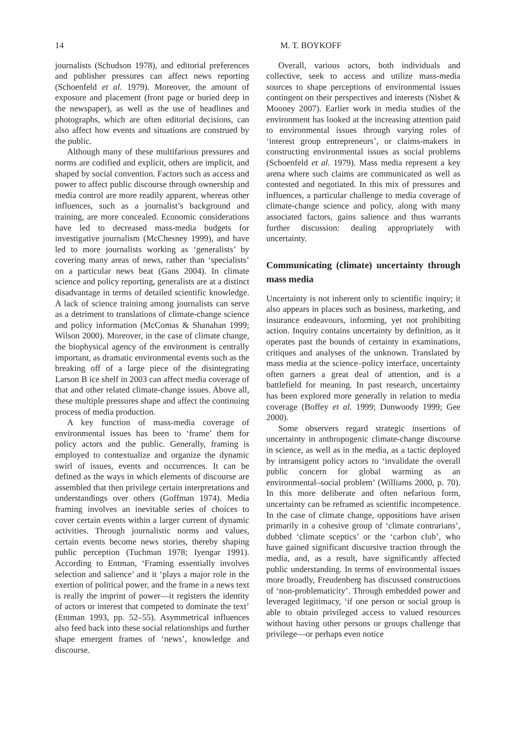14 M. T. BOYKOFF
journalists (Schudson 1978), and editorial preferences and publisher pressures can affect news reporting (Schoenfeld et al. 1979). Moreover, the amount of exposure and placement (front page or buried deep in the newspaper), as well as the use of headlines and photographs, which are often editorial decisions, can also affect how events and situations are construed by the public.
Although many of these multifarious pressures and norms are codified and explicit, others are implicit, and shaped by social convention. Factors such as access and power to affect public discourse through ownership and media control are more readily apparent, whereas other influences, such as a journalist’s background and training, are more concealed. Economic considerations have led to decreased mass-media budgets for investigative journalism (McChesney 1999), and have led to more journalists working as ‘generalists’ by covering many areas of news, rather than ‘specialists’ on a particular news beat (Gans 2004). In climate science and policy reporting, generalists are at a distinct disadvantage in terms of detailed scientific knowledge. A lack of science training among journalists can serve as a detriment to translations of climate-change science and policy information (McComas & Shanahan 1999; Wilson 2000). Moreover, in the case of climate change, the biophysical agency of the environment is centrally important, as dramatic environmental events such as the breaking off of a large piece of the disintegrating Larson B ice shelf in 2003 can affect media coverage of that and other related climate-change issues. Above all, these multiple pressures shape and affect the continuing process of media production.
A key function of mass-media coverage of environmental issues has been to ‘frame’ them for policy actors and the public. Generally, framing is employed to contextualize and organize the dynamic swirl of issues, events and occurrences. It can be defined as the ways in which elements of discourse are assembled that then privilege certain interpretations and understandings over others (Goffman 1974). Media framing involves an inevitable series of choices to cover certain events within a larger current of dynamic activities. Through journalistic norms and values, certain events become news stories, thereby shaping public perception (Tuchman 1978; Iyengar 1991). According to Entman, ‘Framing essentially involves selection and salience’ and it ‘plays a major role in the exertion of political power, and the frame in a news text is really the imprint of power—it registers the identity of actors or interest that competed to dominate the text’ (Entman 1993, pp. 52–55). Asymmetrical influences also feed back into these social relationships and further shape emergent frames of ‘news’, knowledge and discourse.
Overall, various actors, both individuals and collective, seek to access and utilize mass-media sources to shape perceptions of environmental issues contingent on their perspectives and interests (Nisbet & Mooney 2007). Earlier work in media studies of the environment has looked at the increasing attention paid to environmental issues through varying roles of ‘interest group entrepreneurs’, or claims-makers in constructing environmental issues as social problems (Schoenfeld et al. 1979). Mass media represent a key arena where such claims are communicated as well as contested and negotiated. In this mix of pressures and influences, a particular challenge to media coverage of climate-change science and policy, along with many associated factors, gains salience and thus warrants further discussion: dealing appropriately with uncertainty.
Communicating (climate) uncertainty through mass media
Uncertainty is not inherent only to scientific inquiry; it also appears in places such as business, marketing, and insurance endeavours, informing, yet not prohibiting action. Inquiry contains uncertainty by definition, as it operates past the bounds of certainty in examinations, critiques and analyses of the unknown. Translated by mass media at the science–policy interface, uncertainty often garners a great deal of attention, and is a battlefield for meaning. In past research, uncertainty has been explored more generally in relation to media coverage (Boffey et al. 1999; Dunwoody 1999; Gee 2000).
Some observers regard strategic insertions of uncertainty in anthropogenic climate-change discourse in science, as well as in the media, as a tactic deployed by intransigent policy actors to ‘invalidate the overall public concern for global warming as an environmental–social problem’ (Williams 2000, p. 70). In this more deliberate and often nefarious form, uncertainty can be reframed as scientific incompetence. In the case of climate change, oppositions have arisen primarily in a cohesive group of ‘climate contrarians’, dubbed ‘climate sceptics’ or the ‘carbon club’, who have gained significant discursive traction through the media, and, as a result, have significantly affected public understanding. In terms of environmental issues more broadly, Freudenberg has discussed constructions of ‘non-problematicity’. Through embedded power and leveraged legitimacy, ‘if one person or social group is able to obtain privileged access to valued resources without having other persons or groups challenge that privilege—or perhaps even notice